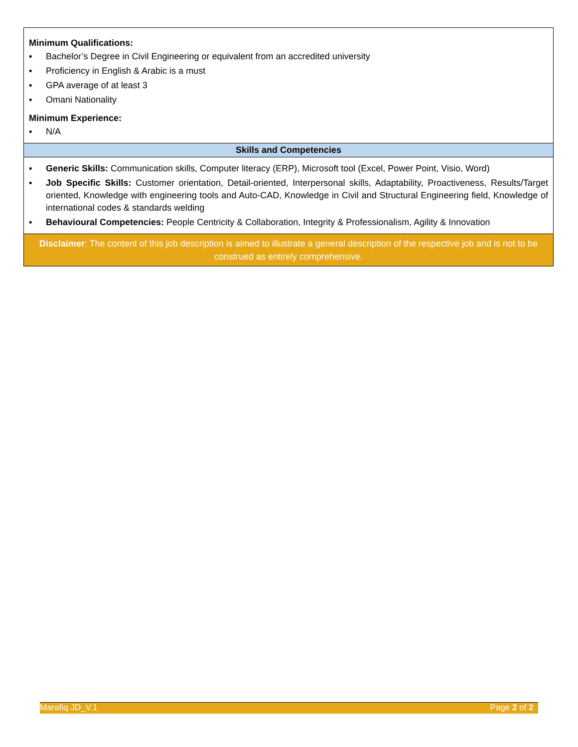| Minimum Qualifications: ▪ Bachelor’s Degree in Civil Engineering or equivalent from an accredited university ▪ Proficiency in English & Arabic is a must ▪ GPA average of at least 3 ▪ Omani Nationality Minimum Experience: ▪ N/A |
| Skills and Competencies |
| ▪ Generic Skills: Communication skills, Computer literacy (ERP), Microsoft tool (Excel, Power Point, Visio, Word) ▪ Job Specific Skills: Customer orientation, Detail-oriented, Interpersonal skills, Adaptability, Proactiveness, Results/Target oriented, Knowledge with engineering tools and Auto-CAD, Knowledge in Civil and Structural Engineering field, Knowledge of international codes & standards welding ▪ Behavioural Competencies: People Centricity & Collaboration, Integrity & Professionalism, Agility & Innovation |
| Disclaimer : The content of this job description is aimed to illustrate a general description of the respective job and is not to be construed as entirely comprehensive. |
Marafiq JD_V.1 Page 2 of 2